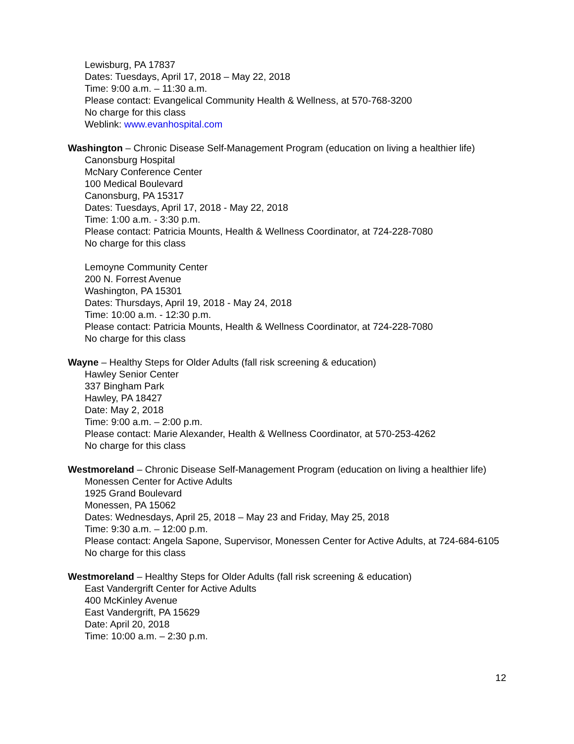Lewisburg, PA 17837
Dates: Tuesdays, April 17, 2018 – May 22, 2018
Time: 9:00 a.m. – 11:30 a.m.
Please contact: Evangelical Community Health & Wellness, at 570-768-3200
No charge for this class
Weblink: www.evanhospital.com
Washington – Chronic Disease Self-Management Program (education on living a healthier life)
Canonsburg Hospital
McNary Conference Center
100 Medical Boulevard
Canonsburg, PA 15317
Dates: Tuesdays, April 17, 2018 - May 22, 2018
Time: 1:00 a.m. - 3:30 p.m.
Please contact: Patricia Mounts, Health & Wellness Coordinator, at 724-228-7080
No charge for this class
Lemoyne Community Center
200 N. Forrest Avenue
Washington, PA 15301
Dates: Thursdays, April 19, 2018 - May 24, 2018
Time: 10:00 a.m. - 12:30 p.m.
Please contact: Patricia Mounts, Health & Wellness Coordinator, at 724-228-7080
No charge for this class
Wayne – Healthy Steps for Older Adults (fall risk screening & education)
Hawley Senior Center
337 Bingham Park
Hawley, PA 18427
Date: May 2, 2018
Time: 9:00 a.m. – 2:00 p.m.
Please contact: Marie Alexander, Health & Wellness Coordinator, at 570-253-4262
No charge for this class
Westmoreland – Chronic Disease Self-Management Program (education on living a healthier life)
Monessen Center for Active Adults
1925 Grand Boulevard
Monessen, PA 15062
Dates: Wednesdays, April 25, 2018 – May 23 and Friday, May 25, 2018
Time: 9:30 a.m. – 12:00 p.m.
Please contact: Angela Sapone, Supervisor, Monessen Center for Active Adults, at 724-684-6105
No charge for this class
Westmoreland – Healthy Steps for Older Adults (fall risk screening & education)
East Vandergrift Center for Active Adults
400 McKinley Avenue
East Vandergrift, PA 15629
Date: April 20, 2018
Time: 10:00 a.m. – 2:30 p.m.
12